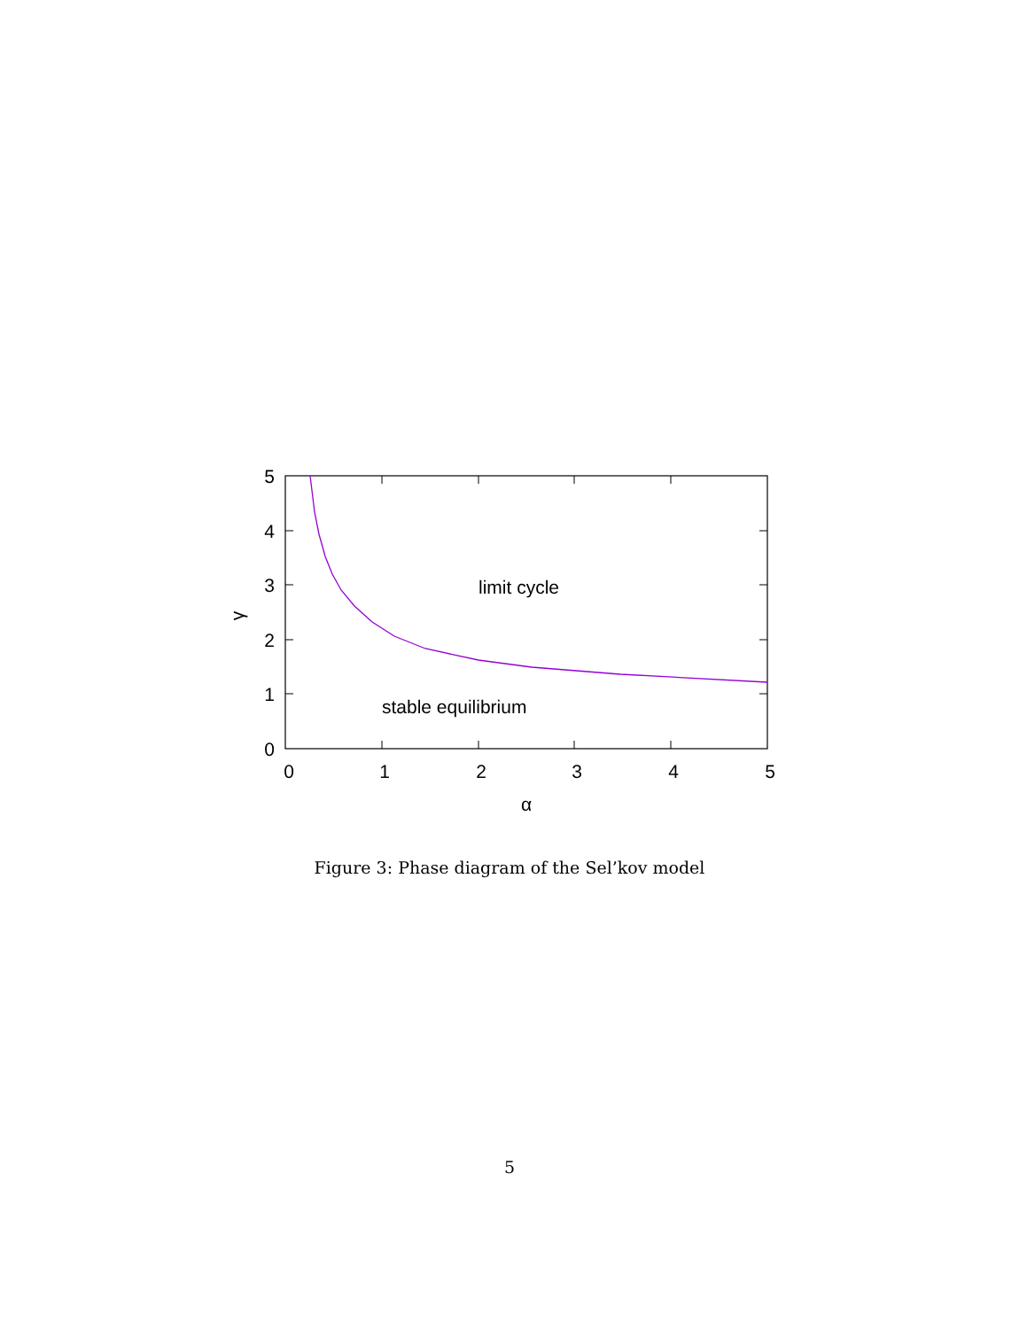5
4
3
2
1
0
0
1
2
3
4
5
α
γ
limit cycle
stable equilibrium
Figure 3: Phase diagram of the Sel’kov model
5